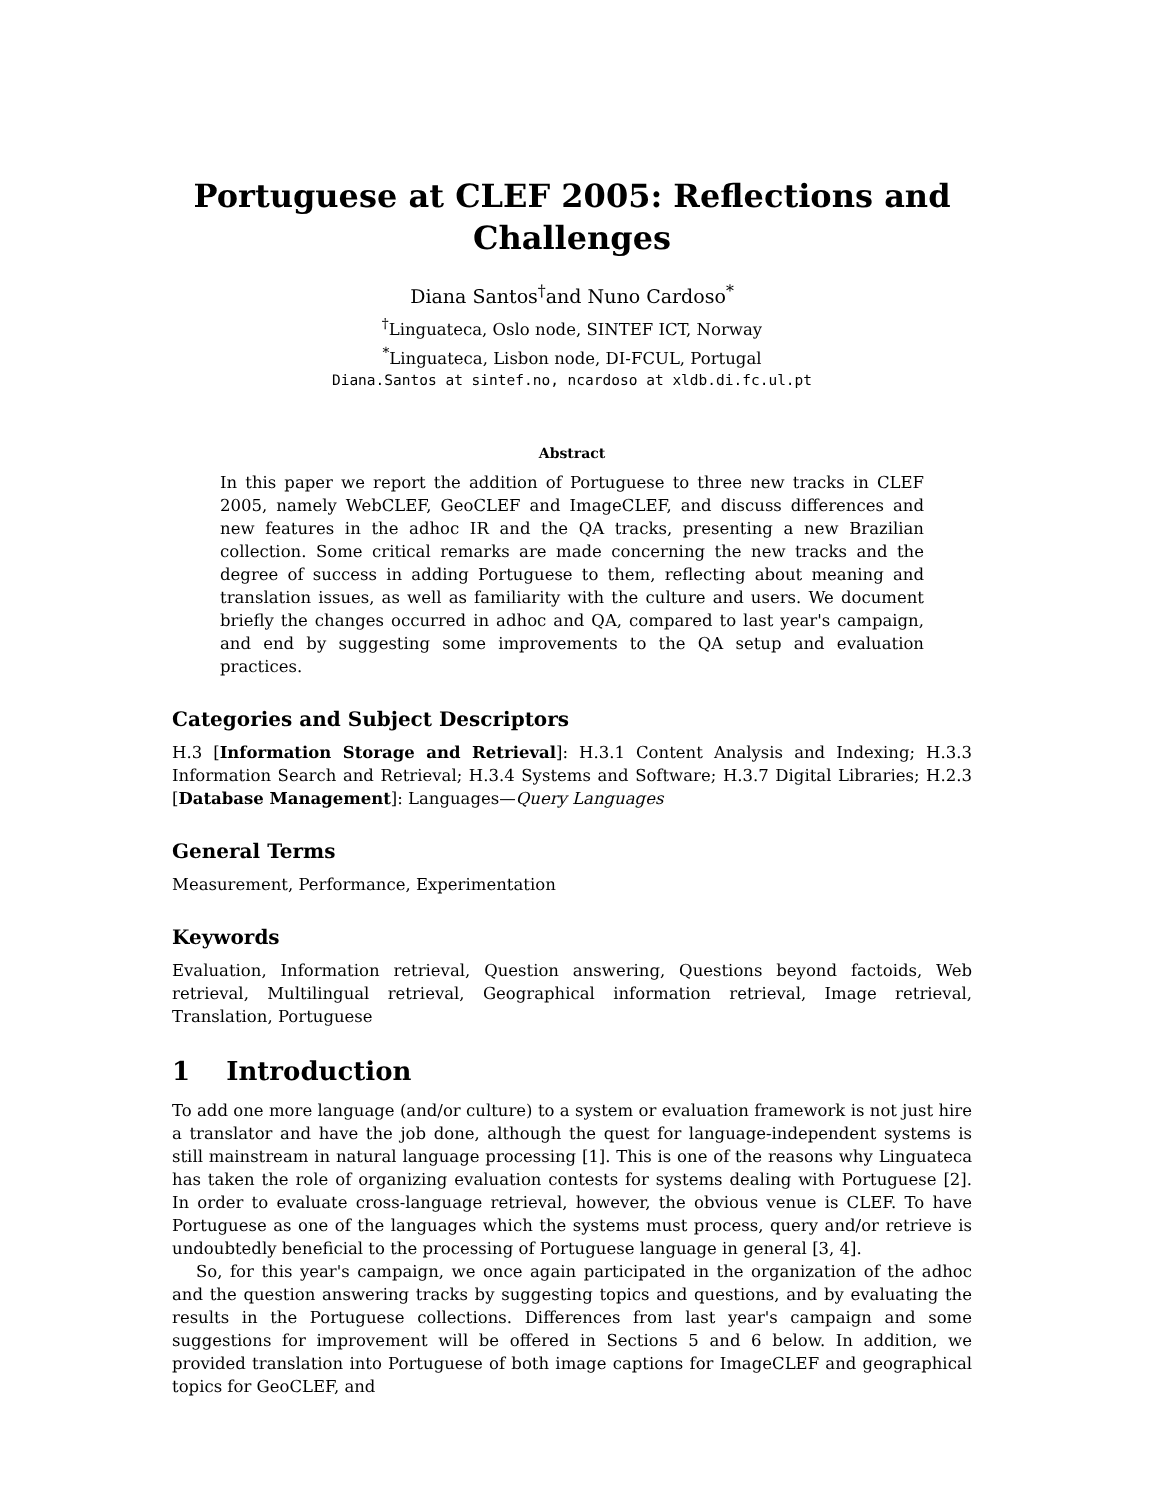Portuguese at CLEF 2005: Reflections and Challenges
Diana Santos<sup>†</sup>and Nuno Cardoso<sup>*</sup>
<sup>†</sup> Linguateca, Oslo node, SINTEF ICT, Norway
<sup>*</sup> Linguateca, Lisbon node, DI-FCUL, Portugal
Diana.Santos at sintef.no, ncardoso at xldb.di.fc.ul.pt
Abstract
In this paper we report the addition of Portuguese to three new tracks in CLEF 2005, namely WebCLEF, GeoCLEF and ImageCLEF, and discuss differences and new features in the adhoc IR and the QA tracks, presenting a new Brazilian collection. Some critical remarks are made concerning the new tracks and the degree of success in adding Portuguese to them, reflecting about meaning and translation issues, as well as familiarity with the culture and users. We document briefly the changes occurred in adhoc and QA, compared to last year's campaign, and end by suggesting some improvements to the QA setup and evaluation practices.
Categories and Subject Descriptors
H.3 [Information Storage and Retrieval]: H.3.1 Content Analysis and Indexing; H.3.3 Information Search and Retrieval; H.3.4 Systems and Software; H.3.7 Digital Libraries; H.2.3 [Database Management]: Languages—Query Languages
General Terms
Measurement, Performance, Experimentation
Keywords
Evaluation, Information retrieval, Question answering, Questions beyond factoids, Web retrieval, Multilingual retrieval, Geographical information retrieval, Image retrieval, Translation, Portuguese
1 Introduction
To add one more language (and/or culture) to a system or evaluation framework is not just hire a translator and have the job done, although the quest for language-independent systems is still mainstream in natural language processing [1]. This is one of the reasons why Linguateca has taken the role of organizing evaluation contests for systems dealing with Portuguese [2]. In order to evaluate cross-language retrieval, however, the obvious venue is CLEF. To have Portuguese as one of the languages which the systems must process, query and/or retrieve is undoubtedly beneficial to the processing of Portuguese language in general [3, 4].
So, for this year's campaign, we once again participated in the organization of the adhoc and the question answering tracks by suggesting topics and questions, and by evaluating the results in the Portuguese collections. Differences from last year's campaign and some suggestions for improvement will be offered in Sections 5 and 6 below. In addition, we provided translation into Portuguese of both image captions for ImageCLEF and geographical topics for GeoCLEF, and